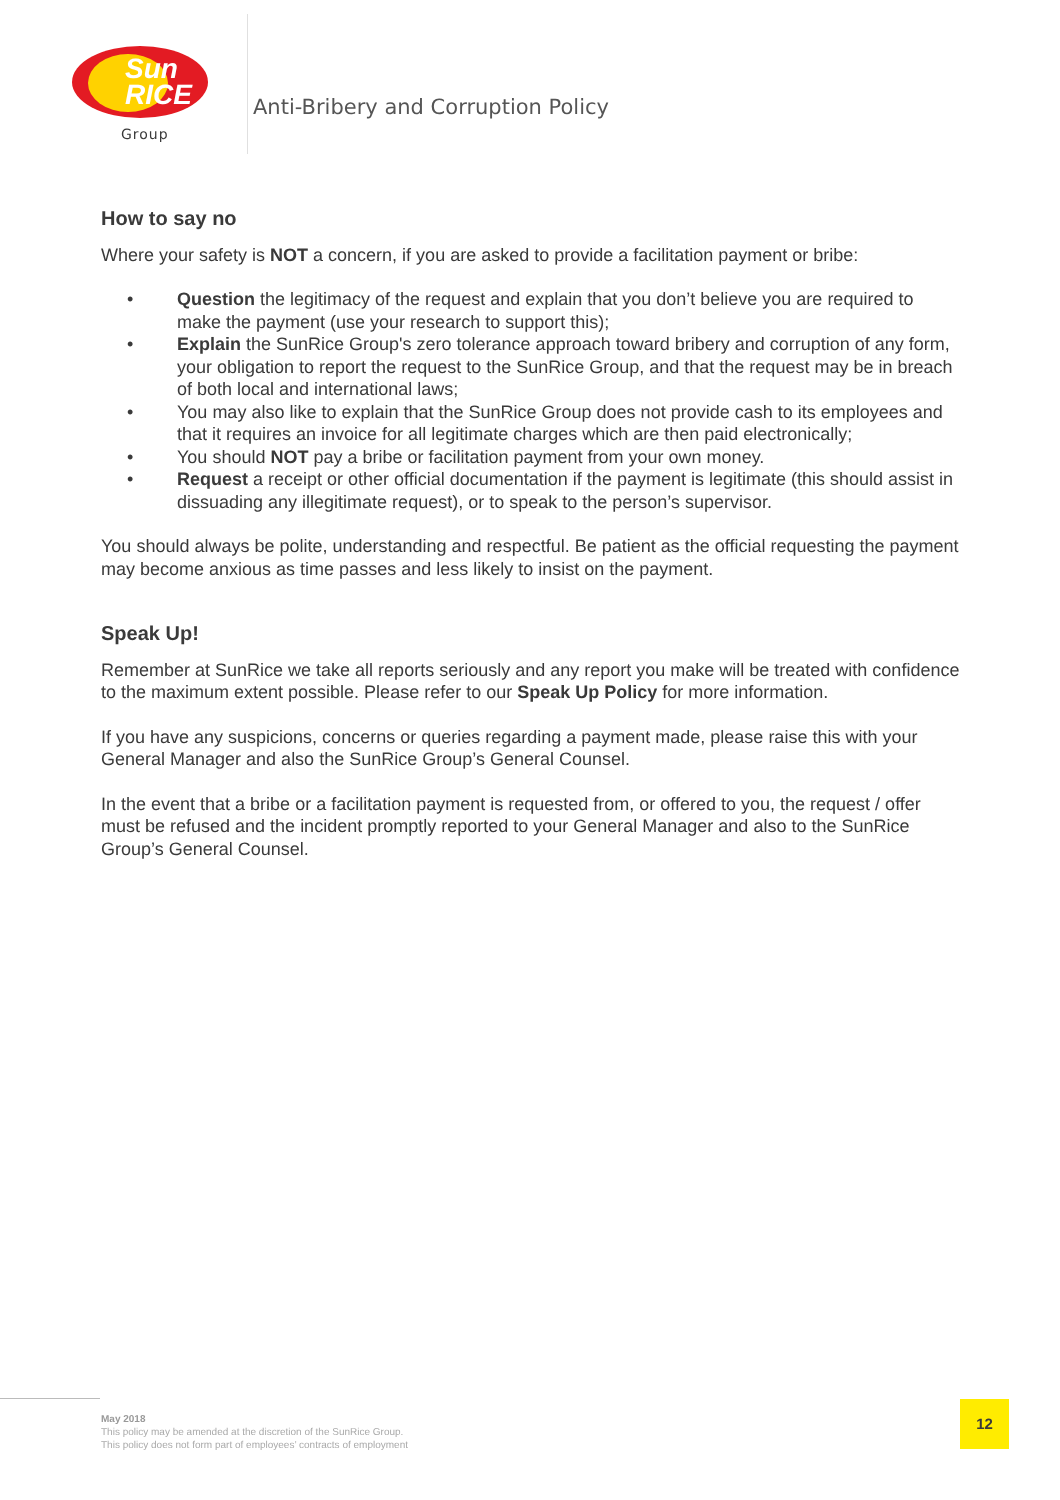Sun
RICE
Group
Anti-Bribery and Corruption Policy
How to say no
Where your safety is NOT a concern, if you are asked to provide a facilitation payment or bribe:
• Question the legitimacy of the request and explain that you don’t believe you are required to make the payment (use your research to support this);
• Explain the SunRice Group's zero tolerance approach toward bribery and corruption of any form, your obligation to report the request to the SunRice Group, and that the request may be in breach of both local and international laws;
• You may also like to explain that the SunRice Group does not provide cash to its employees and that it requires an invoice for all legitimate charges which are then paid electronically;
• You should NOT pay a bribe or facilitation payment from your own money.
• Request a receipt or other official documentation if the payment is legitimate (this should assist in dissuading any illegitimate request), or to speak to the person’s supervisor.
You should always be polite, understanding and respectful. Be patient as the official requesting the payment may become anxious as time passes and less likely to insist on the payment.
Speak Up!
Remember at SunRice we take all reports seriously and any report you make will be treated with confidence to the maximum extent possible. Please refer to our Speak Up Policy for more information.
If you have any suspicions, concerns or queries regarding a payment made, please raise this with your General Manager and also the SunRice Group’s General Counsel.
In the event that a bribe or a facilitation payment is requested from, or offered to you, the request / offer must be refused and the incident promptly reported to your General Manager and also to the SunRice Group’s General Counsel.
May 2018
This policy may be amended at the discretion of the SunRice Group.
This policy does not form part of employees’ contracts of employment
12